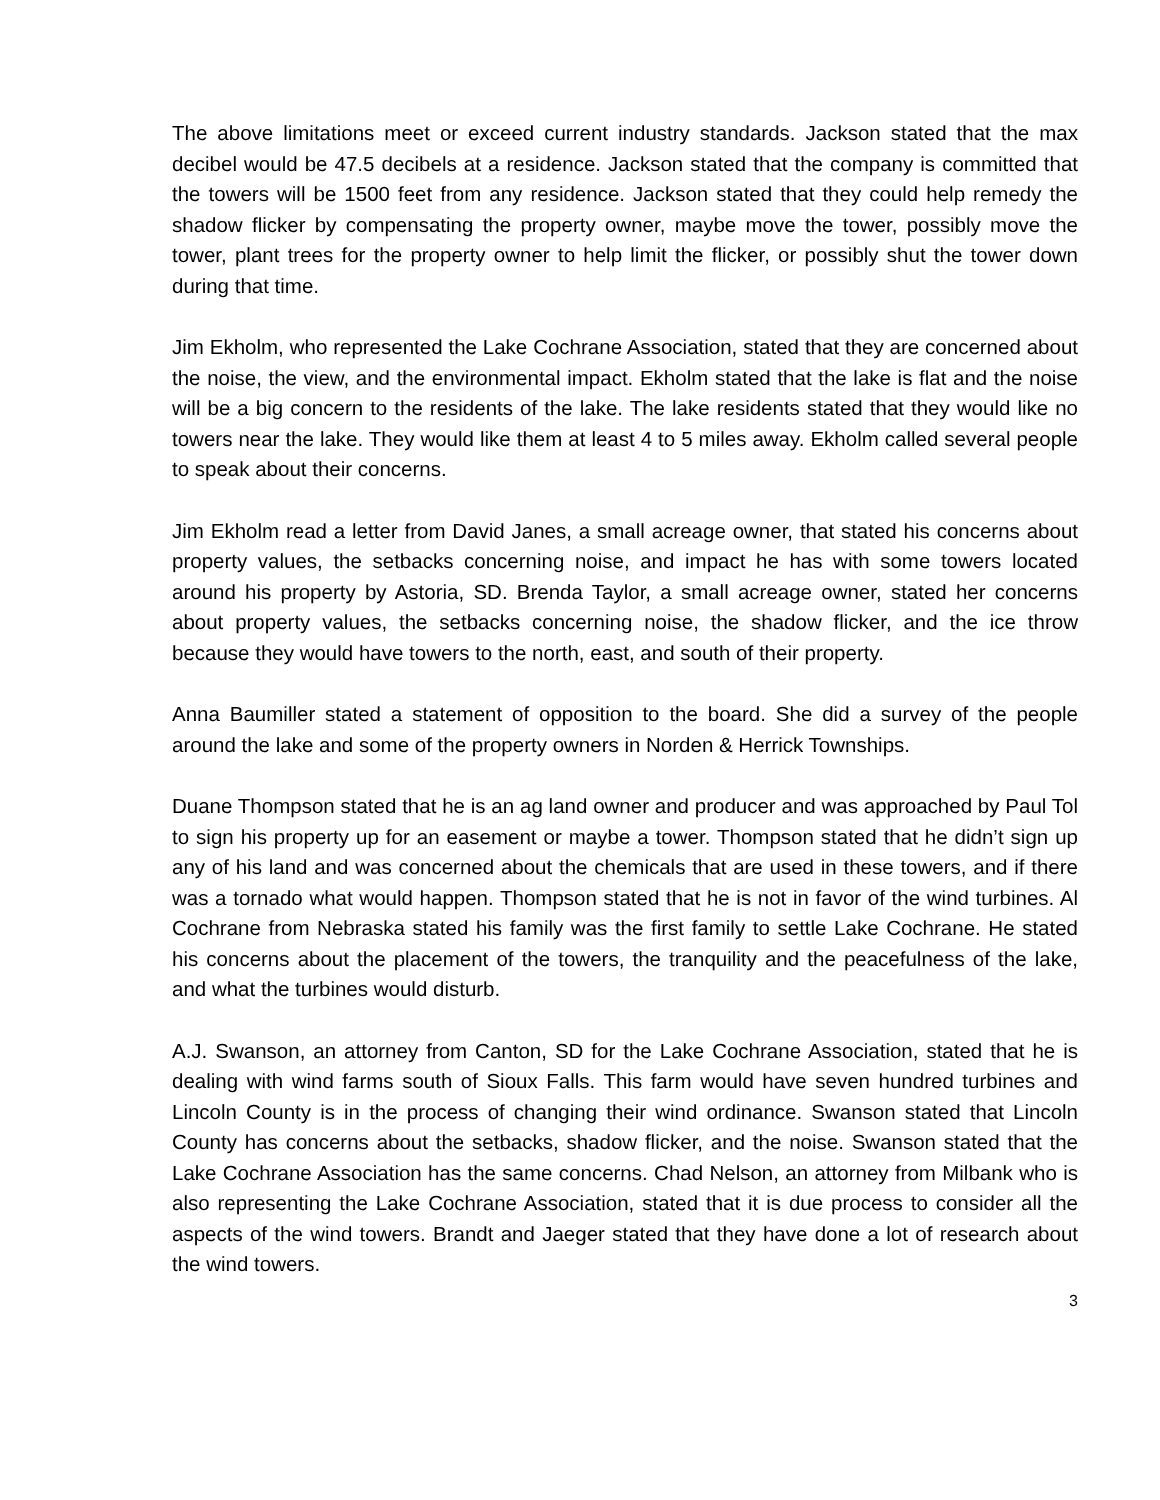The above limitations meet or exceed current industry standards. Jackson stated that the max decibel would be 47.5 decibels at a residence. Jackson stated that the company is committed that the towers will be 1500 feet from any residence. Jackson stated that they could help remedy the shadow flicker by compensating the property owner, maybe move the tower, possibly move the tower, plant trees for the property owner to help limit the flicker, or possibly shut the tower down during that time.
Jim Ekholm, who represented the Lake Cochrane Association, stated that they are concerned about the noise, the view, and the environmental impact. Ekholm stated that the lake is flat and the noise will be a big concern to the residents of the lake. The lake residents stated that they would like no towers near the lake. They would like them at least 4 to 5 miles away. Ekholm called several people to speak about their concerns.
Jim Ekholm read a letter from David Janes, a small acreage owner, that stated his concerns about property values, the setbacks concerning noise, and impact he has with some towers located around his property by Astoria, SD. Brenda Taylor, a small acreage owner, stated her concerns about property values, the setbacks concerning noise, the shadow flicker, and the ice throw because they would have towers to the north, east, and south of their property.
Anna Baumiller stated a statement of opposition to the board. She did a survey of the people around the lake and some of the property owners in Norden & Herrick Townships.
Duane Thompson stated that he is an ag land owner and producer and was approached by Paul Tol to sign his property up for an easement or maybe a tower. Thompson stated that he didn’t sign up any of his land and was concerned about the chemicals that are used in these towers, and if there was a tornado what would happen. Thompson stated that he is not in favor of the wind turbines. Al Cochrane from Nebraska stated his family was the first family to settle Lake Cochrane. He stated his concerns about the placement of the towers, the tranquility and the peacefulness of the lake, and what the turbines would disturb.
A.J. Swanson, an attorney from Canton, SD for the Lake Cochrane Association, stated that he is dealing with wind farms south of Sioux Falls. This farm would have seven hundred turbines and Lincoln County is in the process of changing their wind ordinance. Swanson stated that Lincoln County has concerns about the setbacks, shadow flicker, and the noise. Swanson stated that the Lake Cochrane Association has the same concerns. Chad Nelson, an attorney from Milbank who is also representing the Lake Cochrane Association, stated that it is due process to consider all the aspects of the wind towers. Brandt and Jaeger stated that they have done a lot of research about the wind towers.
3